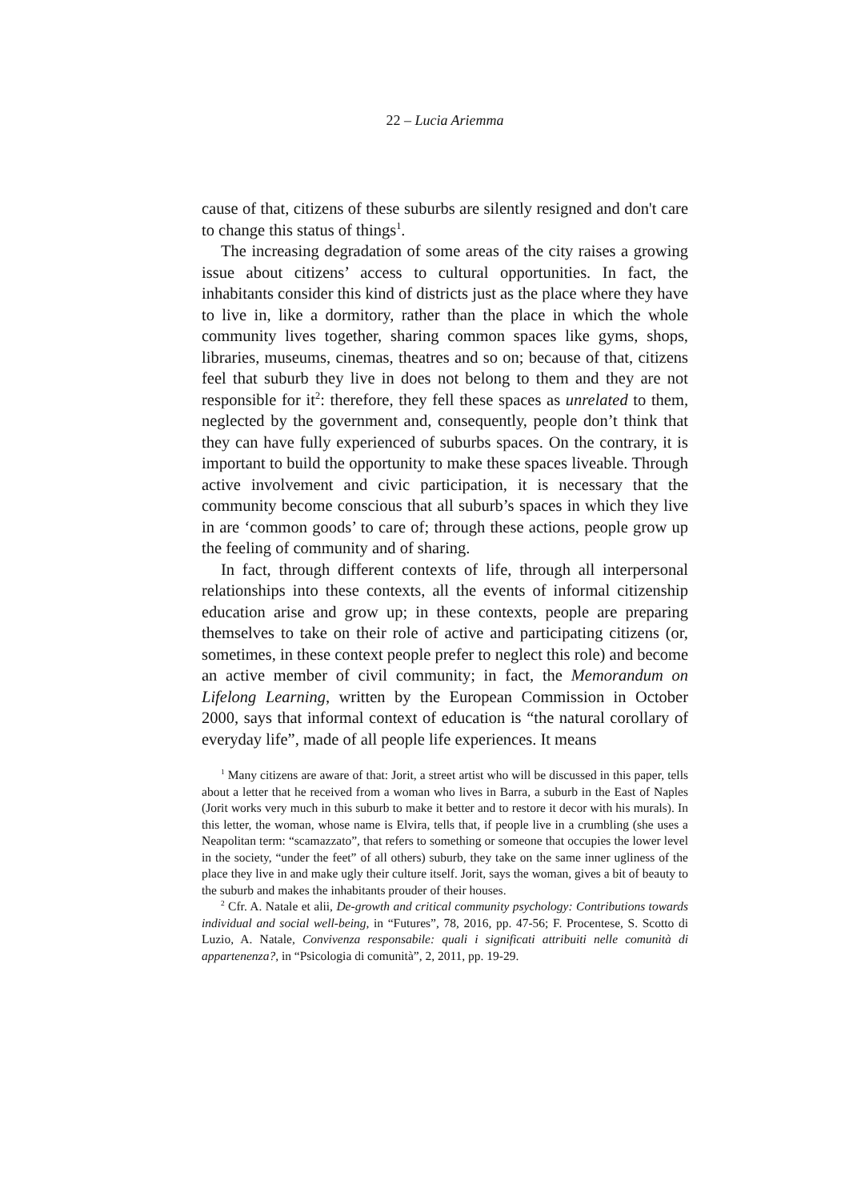22 – Lucia Ariemma
cause of that, citizens of these suburbs are silently resigned and don't care to change this status of things<sup>1</sup>.
The increasing degradation of some areas of the city raises a growing issue about citizens’ access to cultural opportunities. In fact, the inhabitants consider this kind of districts just as the place where they have to live in, like a dormitory, rather than the place in which the whole community lives together, sharing common spaces like gyms, shops, libraries, museums, cinemas, theatres and so on; because of that, citizens feel that suburb they live in does not belong to them and they are not responsible for it<sup>2</sup>: therefore, they fell these spaces as unrelated to them, neglected by the government and, consequently, people don’t think that they can have fully experienced of suburbs spaces. On the contrary, it is important to build the opportunity to make these spaces liveable. Through active involvement and civic participation, it is necessary that the community become conscious that all suburb’s spaces in which they live in are ‘common goods’ to care of; through these actions, people grow up the feeling of community and of sharing.
In fact, through different contexts of life, through all interpersonal relationships into these contexts, all the events of informal citizenship education arise and grow up; in these contexts, people are preparing themselves to take on their role of active and participating citizens (or, sometimes, in these context people prefer to neglect this role) and become an active member of civil community; in fact, the Memorandum on Lifelong Learning, written by the European Commission in October 2000, says that informal context of education is “the natural corollary of everyday life”, made of all people life experiences. It means
<sup>1</sup> Many citizens are aware of that: Jorit, a street artist who will be discussed in this paper, tells about a letter that he received from a woman who lives in Barra, a suburb in the East of Naples (Jorit works very much in this suburb to make it better and to restore it decor with his murals). In this letter, the woman, whose name is Elvira, tells that, if people live in a crumbling (she uses a Neapolitan term: “scamazzato”, that refers to something or someone that occupies the lower level in the society, “under the feet” of all others) suburb, they take on the same inner ugliness of the place they live in and make ugly their culture itself. Jorit, says the woman, gives a bit of beauty to the suburb and makes the inhabitants prouder of their houses.
<sup>2</sup> Cfr. A. Natale et alii, De-growth and critical community psychology: Contributions towards individual and social well-being, in “Futures”, 78, 2016, pp. 47-56; F. Procentese, S. Scotto di Luzio, A. Natale, Convivenza responsabile: quali i significati attribuiti nelle comunità di appartenenza?, in “Psicologia di comunità”, 2, 2011, pp. 19-29.